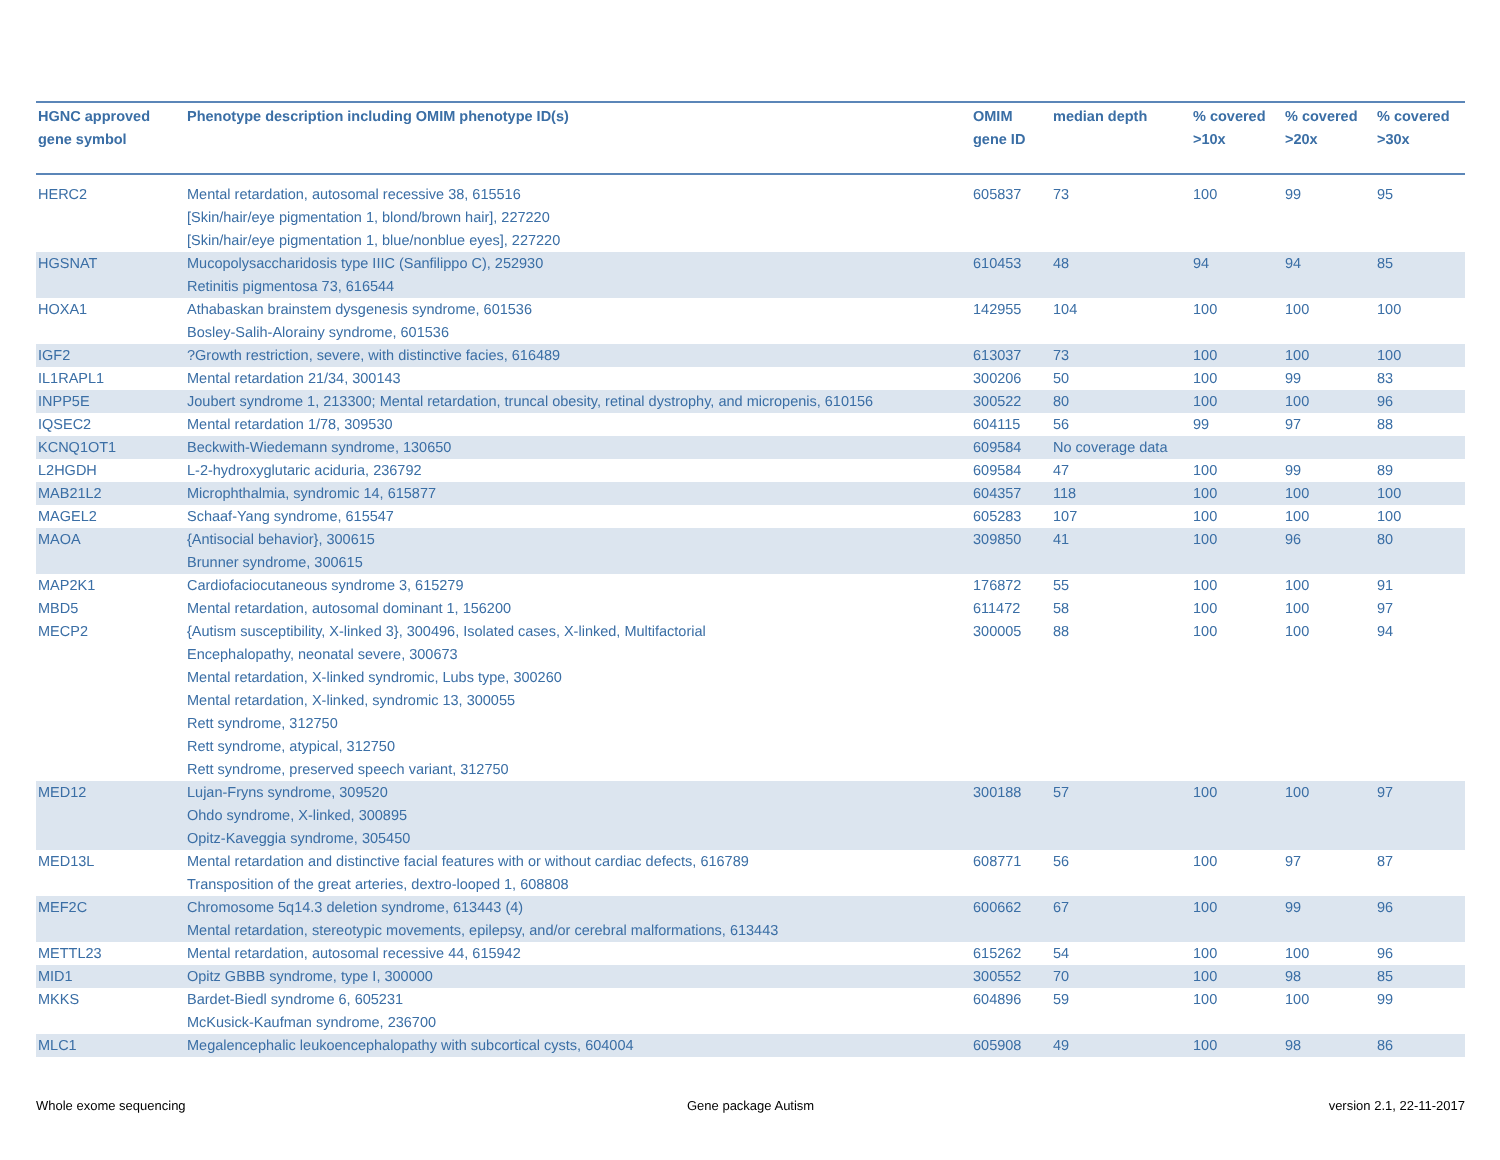| HGNC approved gene symbol | Phenotype description including OMIM phenotype ID(s) | OMIM gene ID | median depth | % covered >10x | % covered >20x | % covered >30x |
| --- | --- | --- | --- | --- | --- | --- |
| HERC2 | Mental retardation, autosomal recessive 38, 615516 [Skin/hair/eye pigmentation 1, blond/brown hair], 227220 [Skin/hair/eye pigmentation 1, blue/nonblue eyes], 227220 | 605837 | 73 | 100 | 99 | 95 |
| HGSNAT | Mucopolysaccharidosis type IIIC (Sanfilippo C), 252930 Retinitis pigmentosa 73, 616544 | 610453 | 48 | 94 | 94 | 85 |
| HOXA1 | Athabaskan brainstem dysgenesis syndrome, 601536 Bosley-Salih-Alorainy syndrome, 601536 | 142955 | 104 | 100 | 100 | 100 |
| IGF2 | ?Growth restriction, severe, with distinctive facies, 616489 | 613037 | 73 | 100 | 100 | 100 |
| IL1RAPL1 | Mental retardation 21/34, 300143 | 300206 | 50 | 100 | 99 | 83 |
| INPP5E | Joubert syndrome 1, 213300; Mental retardation, truncal obesity, retinal dystrophy, and micropenis, 610156 | 300522 | 80 | 100 | 100 | 96 |
| IQSEC2 | Mental retardation 1/78, 309530 | 604115 | 56 | 99 | 97 | 88 |
| KCNQ1OT1 | Beckwith-Wiedemann syndrome, 130650 | 609584 | No coverage data | | | |
| L2HGDH | L-2-hydroxyglutaric aciduria, 236792 | 609584 | 47 | 100 | 99 | 89 |
| MAB21L2 | Microphthalmia, syndromic 14, 615877 | 604357 | 118 | 100 | 100 | 100 |
| MAGEL2 | Schaaf-Yang syndrome, 615547 | 605283 | 107 | 100 | 100 | 100 |
| MAOA | {Antisocial behavior}, 300615 Brunner syndrome, 300615 | 309850 | 41 | 100 | 96 | 80 |
| MAP2K1 | Cardiofaciocutaneous syndrome 3, 615279 | 176872 | 55 | 100 | 100 | 91 |
| MBD5 | Mental retardation, autosomal dominant 1, 156200 | 611472 | 58 | 100 | 100 | 97 |
| MECP2 | {Autism susceptibility, X-linked 3}, 300496, Isolated cases, X-linked, Multifactorial Encephalopathy, neonatal severe, 300673 Mental retardation, X-linked syndromic, Lubs type, 300260 Mental retardation, X-linked, syndromic 13, 300055 Rett syndrome, 312750 Rett syndrome, atypical, 312750 Rett syndrome, preserved speech variant, 312750 | 300005 | 88 | 100 | 100 | 94 |
| MED12 | Lujan-Fryns syndrome, 309520 Ohdo syndrome, X-linked, 300895 Opitz-Kaveggia syndrome, 305450 | 300188 | 57 | 100 | 100 | 97 |
| MED13L | Mental retardation and distinctive facial features with or without cardiac defects, 616789 Transposition of the great arteries, dextro-looped 1, 608808 | 608771 | 56 | 100 | 97 | 87 |
| MEF2C | Chromosome 5q14.3 deletion syndrome, 613443 (4) Mental retardation, stereotypic movements, epilepsy, and/or cerebral malformations, 613443 | 600662 | 67 | 100 | 99 | 96 |
| METTL23 | Mental retardation, autosomal recessive 44, 615942 | 615262 | 54 | 100 | 100 | 96 |
| MID1 | Opitz GBBB syndrome, type I, 300000 | 300552 | 70 | 100 | 98 | 85 |
| MKKS | Bardet-Biedl syndrome 6, 605231 McKusick-Kaufman syndrome, 236700 | 604896 | 59 | 100 | 100 | 99 |
| MLC1 | Megalencephalic leukoencephalopathy with subcortical cysts, 604004 | 605908 | 49 | 100 | 98 | 86 |
Whole exome sequencing Gene package Autism version 2.1, 22-11-2017